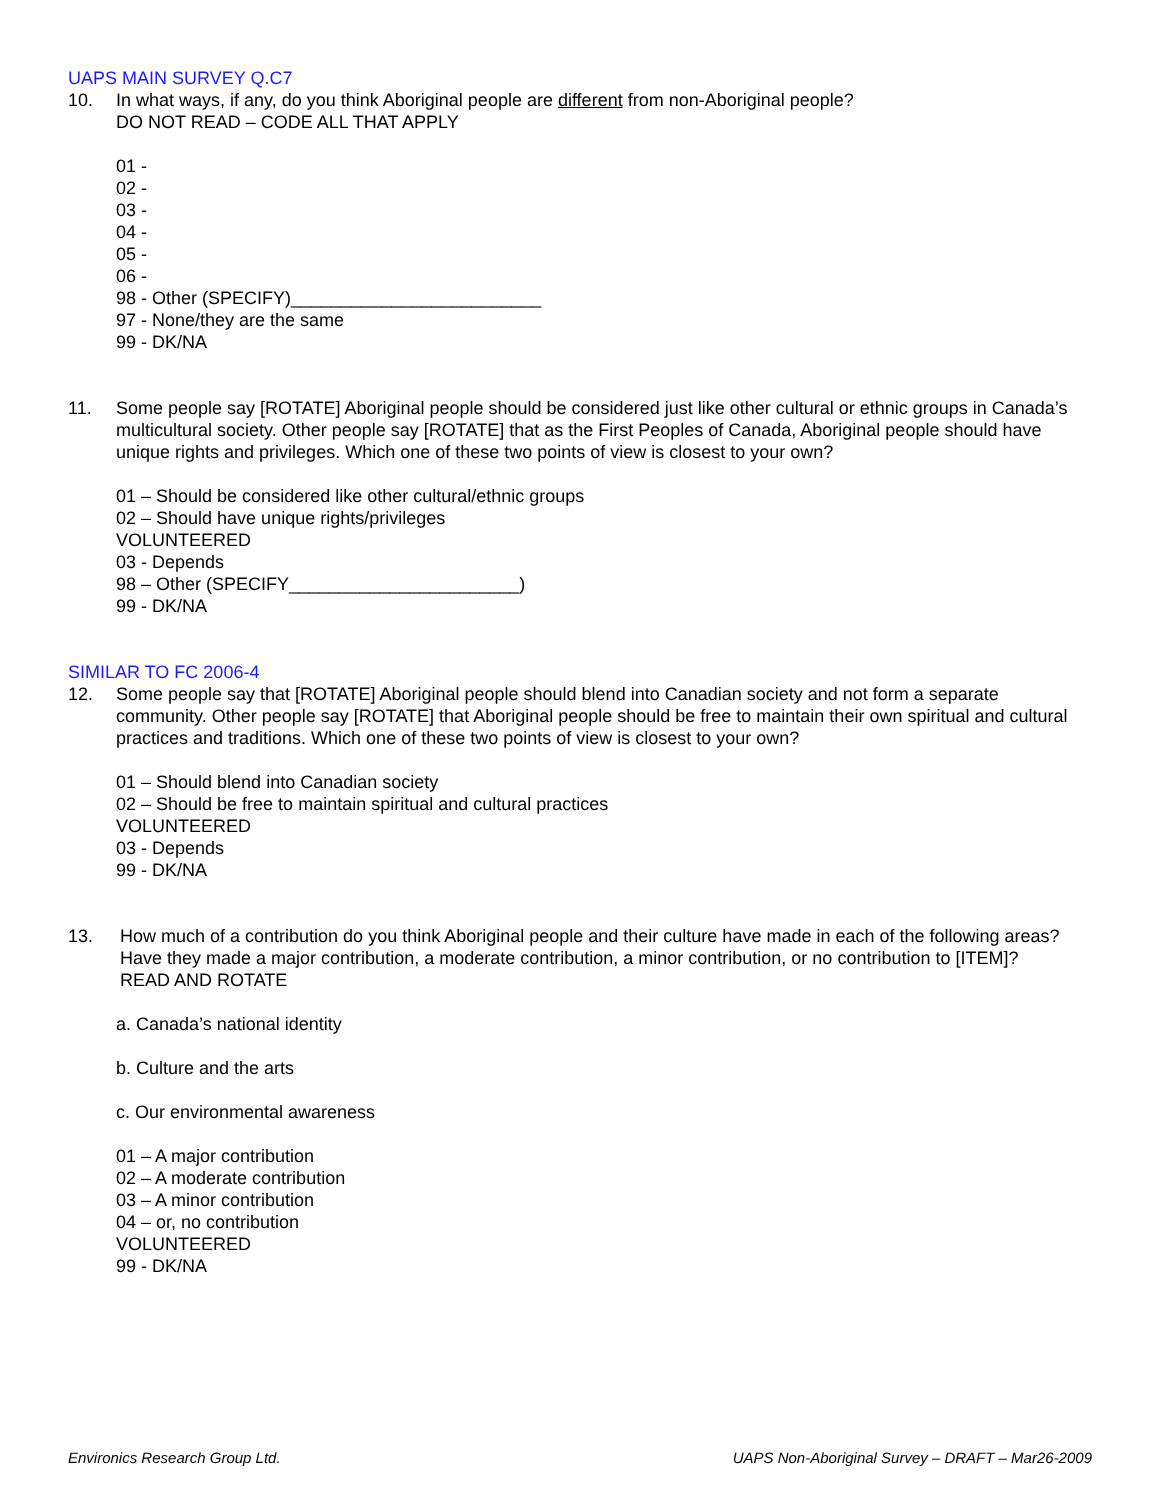UAPS MAIN SURVEY Q.C7
10. In what ways, if any, do you think Aboriginal people are different from non-Aboriginal people?
DO NOT READ – CODE ALL THAT APPLY
01 -
02 -
03 -
04 -
05 -
06 -
98 - Other (SPECIFY)_________________________
97 - None/they are the same
99 - DK/NA
11. Some people say [ROTATE] Aboriginal people should be considered just like other cultural or ethnic groups in Canada’s multicultural society. Other people say [ROTATE] that as the First Peoples of Canada, Aboriginal people should have unique rights and privileges. Which one of these two points of view is closest to your own?
01 – Should be considered like other cultural/ethnic groups
02 – Should have unique rights/privileges
VOLUNTEERED
03 - Depends
98 – Other (SPECIFY_______________________)
99 - DK/NA
SIMILAR TO FC 2006-4
12. Some people say that [ROTATE] Aboriginal people should blend into Canadian society and not form a separate community. Other people say [ROTATE] that Aboriginal people should be free to maintain their own spiritual and cultural practices and traditions. Which one of these two points of view is closest to your own?
01 – Should blend into Canadian society
02 – Should be free to maintain spiritual and cultural practices
VOLUNTEERED
03 - Depends
99 - DK/NA
13. How much of a contribution do you think Aboriginal people and their culture have made in each of the following areas? Have they made a major contribution, a moderate contribution, a minor contribution, or no contribution to [ITEM]?
READ AND ROTATE
a. Canada’s national identity
b. Culture and the arts
c. Our environmental awareness
01 – A major contribution
02 – A moderate contribution
03 – A minor contribution
04 – or, no contribution
VOLUNTEERED
99 - DK/NA
Environics Research Group Ltd. UAPS Non-Aboriginal Survey – DRAFT – Mar26-2009